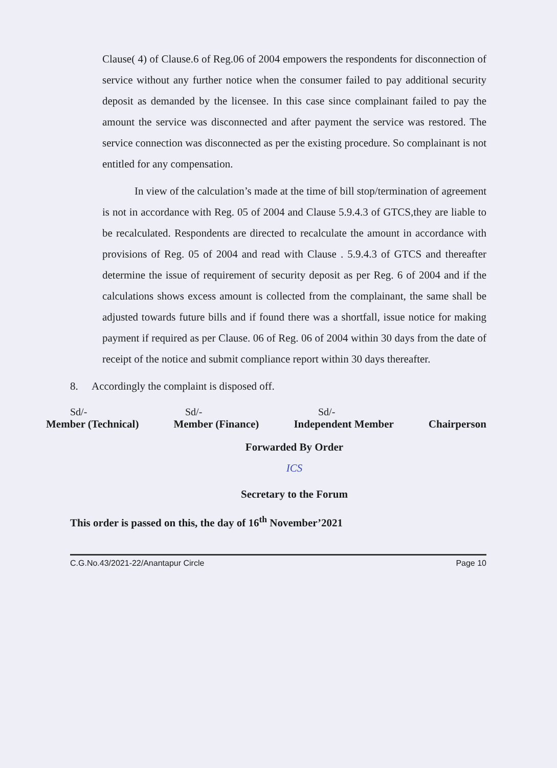Clause( 4) of Clause.6 of Reg.06 of 2004 empowers the respondents for disconnection of service without any further notice when the consumer failed to pay additional security deposit as demanded by the licensee. In this case since complainant failed to pay the amount the service was disconnected and after payment the service was restored. The service connection was disconnected as per the existing procedure. So complainant is not entitled for any compensation.
In view of the calculation’s made at the time of bill stop/termination of agreement is not in accordance with Reg. 05 of 2004 and Clause 5.9.4.3 of GTCS,they are liable to be recalculated. Respondents are directed to recalculate the amount in accordance with provisions of Reg. 05 of 2004 and read with Clause . 5.9.4.3 of GTCS and thereafter determine the issue of requirement of security deposit as per Reg. 6 of 2004 and if the calculations shows excess amount is collected from the complainant, the same shall be adjusted towards future bills and if found there was a shortfall, issue notice for making payment if required as per Clause. 06 of Reg. 06 of 2004 within 30 days from the date of receipt of the notice and submit compliance report within 30 days thereafter.
8. Accordingly the complaint is disposed off.
Sd/- Sd/- Sd/-
Member (Technical) Member (Finance) Independent Member Chairperson
Forwarded By Order
ICS
Secretary to the Forum
This order is passed on this, the day of 16<sup>th</sup> November’2021
C.G.No.43/2021-22/Anantapur Circle Page 10